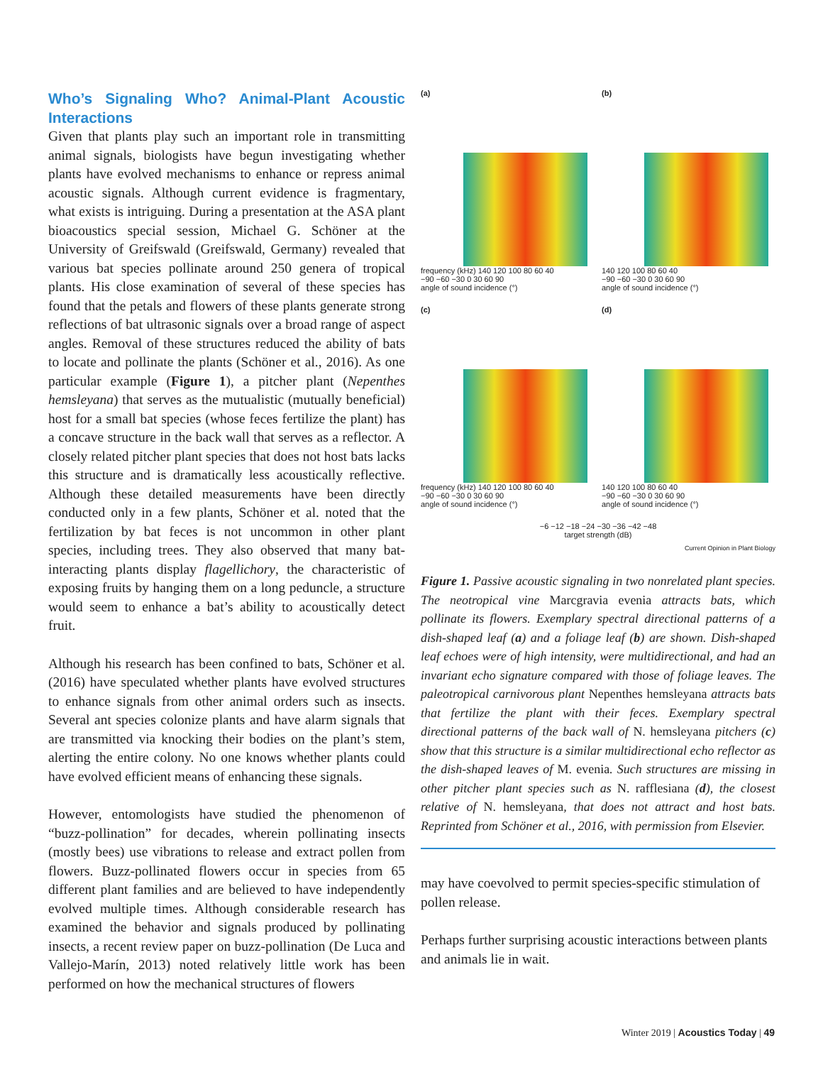Who’s Signaling Who? Animal-Plant Acoustic Interactions
Given that plants play such an important role in transmitting animal signals, biologists have begun investigating whether plants have evolved mechanisms to enhance or repress animal acoustic signals. Although current evidence is fragmentary, what exists is intriguing. During a presentation at the ASA plant bioacoustics special session, Michael G. Schöner at the University of Greifswald (Greifswald, Germany) revealed that various bat species pollinate around 250 genera of tropical plants. His close examination of several of these species has found that the petals and flowers of these plants generate strong reflections of bat ultrasonic signals over a broad range of aspect angles. Removal of these structures reduced the ability of bats to locate and pollinate the plants (Schöner et al., 2016). As one particular example (Figure 1), a pitcher plant (Nepenthes hemsleyana) that serves as the mutualistic (mutually beneficial) host for a small bat species (whose feces fertilize the plant) has a concave structure in the back wall that serves as a reflector. A closely related pitcher plant species that does not host bats lacks this structure and is dramatically less acoustically reflective. Although these detailed measurements have been directly conducted only in a few plants, Schöner et al. noted that the fertilization by bat feces is not uncommon in other plant species, including trees. They also observed that many bat-interacting plants display flagellichory, the characteristic of exposing fruits by hanging them on a long peduncle, a structure would seem to enhance a bat’s ability to acoustically detect fruit.
Although his research has been confined to bats, Schöner et al. (2016) have speculated whether plants have evolved structures to enhance signals from other animal orders such as insects. Several ant species colonize plants and have alarm signals that are transmitted via knocking their bodies on the plant’s stem, alerting the entire colony. No one knows whether plants could have evolved efficient means of enhancing these signals.
However, entomologists have studied the phenomenon of “buzz-pollination” for decades, wherein pollinating insects (mostly bees) use vibrations to release and extract pollen from flowers. Buzz-pollinated flowers occur in species from 65 different plant families and are believed to have independently evolved multiple times. Although considerable research has examined the behavior and signals produced by pollinating insects, a recent review paper on buzz-pollination (De Luca and Vallejo-Marín, 2013) noted relatively little work has been performed on how the mechanical structures of flowers
(a)
frequency (kHz) 140 120 100 80 60 40
−90 −60 −30 0 30 60 90
angle of sound incidence (°)
(b)
140 120 100 80 60 40
−90 −60 −30 0 30 60 90
angle of sound incidence (°)
(c)
frequency (kHz) 140 120 100 80 60 40
−90 −60 −30 0 30 60 90
angle of sound incidence (°)
(d)
140 120 100 80 60 40
−90 −60 −30 0 30 60 90
angle of sound incidence (°)
−6 −12 −18 −24 −30 −36 −42 −48
target strength (dB)
Current Opinion in Plant Biology
Figure 1. Passive acoustic signaling in two nonrelated plant species. The neotropical vine Marcgravia evenia attracts bats, which pollinate its flowers. Exemplary spectral directional patterns of a dish-shaped leaf (a) and a foliage leaf (b) are shown. Dish-shaped leaf echoes were of high intensity, were multidirectional, and had an invariant echo signature compared with those of foliage leaves. The paleotropical carnivorous plant Nepenthes hemsleyana attracts bats that fertilize the plant with their feces. Exemplary spectral directional patterns of the back wall of N. hemsleyana pitchers (c) show that this structure is a similar multidirectional echo reflector as the dish-shaped leaves of M. evenia. Such structures are missing in other pitcher plant species such as N. rafflesiana (d), the closest relative of N. hemsleyana, that does not attract and host bats. Reprinted from Schöner et al., 2016, with permission from Elsevier.
may have coevolved to permit species-specific stimulation of pollen release.
Perhaps further surprising acoustic interactions between plants and animals lie in wait.
Winter 2019 | Acoustics Today | 49